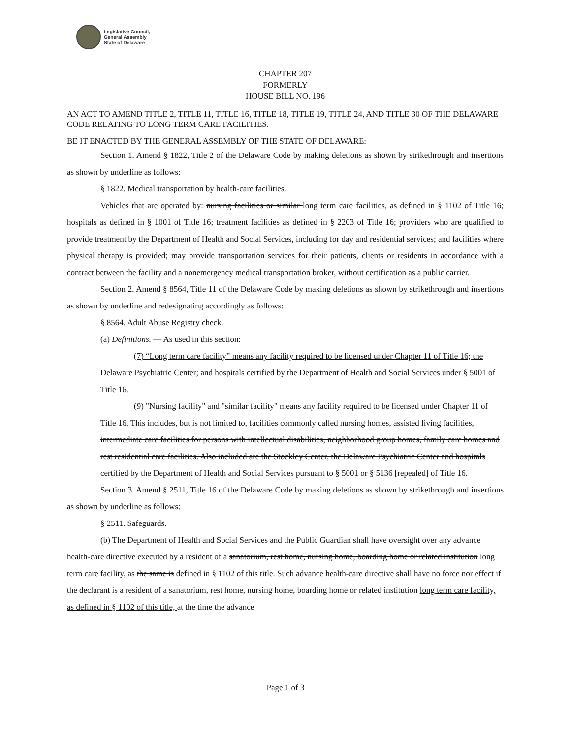Legislative Council,
General Assembly
State of Delaware
CHAPTER 207
FORMERLY
HOUSE BILL NO. 196
AN ACT TO AMEND TITLE 2, TITLE 11, TITLE 16, TITLE 18, TITLE 19, TITLE 24, AND TITLE 30 OF THE DELAWARE CODE RELATING TO LONG TERM CARE FACILITIES.
BE IT ENACTED BY THE GENERAL ASSEMBLY OF THE STATE OF DELAWARE:
Section 1. Amend § 1822, Title 2 of the Delaware Code by making deletions as shown by strikethrough and insertions as shown by underline as follows:
§ 1822. Medical transportation by health-care facilities.
Vehicles that are operated by: nursing facilities or similar long term care facilities, as defined in § 1102 of Title 16; hospitals as defined in § 1001 of Title 16; treatment facilities as defined in § 2203 of Title 16; providers who are qualified to provide treatment by the Department of Health and Social Services, including for day and residential services; and facilities where physical therapy is provided; may provide transportation services for their patients, clients or residents in accordance with a contract between the facility and a nonemergency medical transportation broker, without certification as a public carrier.
Section 2. Amend § 8564, Title 11 of the Delaware Code by making deletions as shown by strikethrough and insertions as shown by underline and redesignating accordingly as follows:
§ 8564. Adult Abuse Registry check.
(a) Definitions. — As used in this section:
(7) “Long term care facility” means any facility required to be licensed under Chapter 11 of Title 16; the Delaware Psychiatric Center; and hospitals certified by the Department of Health and Social Services under § 5001 of Title 16.
(9) "Nursing facility" and "similar facility" means any facility required to be licensed under Chapter 11 of Title 16. This includes, but is not limited to, facilities commonly called nursing homes, assisted living facilities, intermediate care facilities for persons with intellectual disabilities, neighborhood group homes, family care homes and rest residential care facilities. Also included are the Stockley Center, the Delaware Psychiatric Center and hospitals certified by the Department of Health and Social Services pursuant to § 5001 or § 5136 [repealed] of Title 16.
Section 3. Amend § 2511, Title 16 of the Delaware Code by making deletions as shown by strikethrough and insertions as shown by underline as follows:
§ 2511. Safeguards.
(b) The Department of Health and Social Services and the Public Guardian shall have oversight over any advance health-care directive executed by a resident of a sanatorium, rest home, nursing home, boarding home or related institution long term care facility, as the same is defined in § 1102 of this title. Such advance health-care directive shall have no force nor effect if the declarant is a resident of a sanatorium, rest home, nursing home, boarding home or related institution long term care facility, as defined in § 1102 of this title, at the time the advance
Page 1 of 3